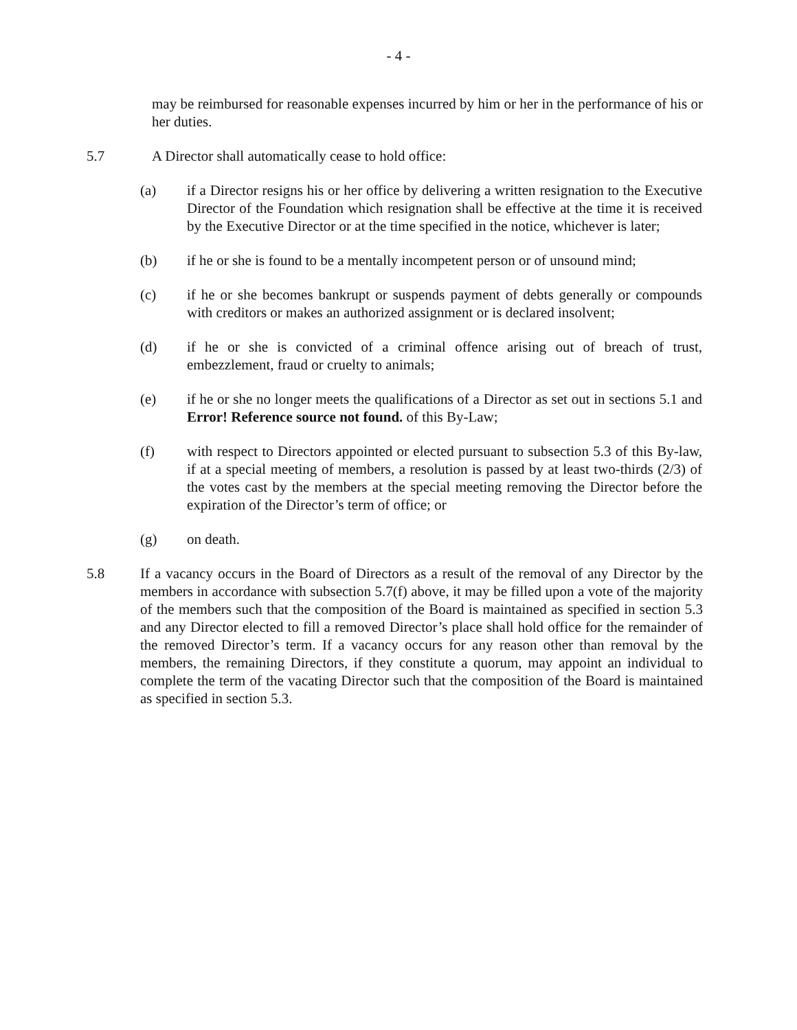- 4 -
may be reimbursed for reasonable expenses incurred by him or her in the performance of his or her duties.
5.7 A Director shall automatically cease to hold office:
(a) if a Director resigns his or her office by delivering a written resignation to the Executive Director of the Foundation which resignation shall be effective at the time it is received by the Executive Director or at the time specified in the notice, whichever is later;
(b) if he or she is found to be a mentally incompetent person or of unsound mind;
(c) if he or she becomes bankrupt or suspends payment of debts generally or compounds with creditors or makes an authorized assignment or is declared insolvent;
(d) if he or she is convicted of a criminal offence arising out of breach of trust, embezzlement, fraud or cruelty to animals;
(e) if he or she no longer meets the qualifications of a Director as set out in sections 5.1 and Error! Reference source not found. of this By-Law;
(f) with respect to Directors appointed or elected pursuant to subsection 5.3 of this By-law, if at a special meeting of members, a resolution is passed by at least two-thirds (2/3) of the votes cast by the members at the special meeting removing the Director before the expiration of the Director’s term of office; or
(g) on death.
5.8 If a vacancy occurs in the Board of Directors as a result of the removal of any Director by the members in accordance with subsection 5.7(f) above, it may be filled upon a vote of the majority of the members such that the composition of the Board is maintained as specified in section 5.3 and any Director elected to fill a removed Director’s place shall hold office for the remainder of the removed Director’s term. If a vacancy occurs for any reason other than removal by the members, the remaining Directors, if they constitute a quorum, may appoint an individual to complete the term of the vacating Director such that the composition of the Board is maintained as specified in section 5.3.